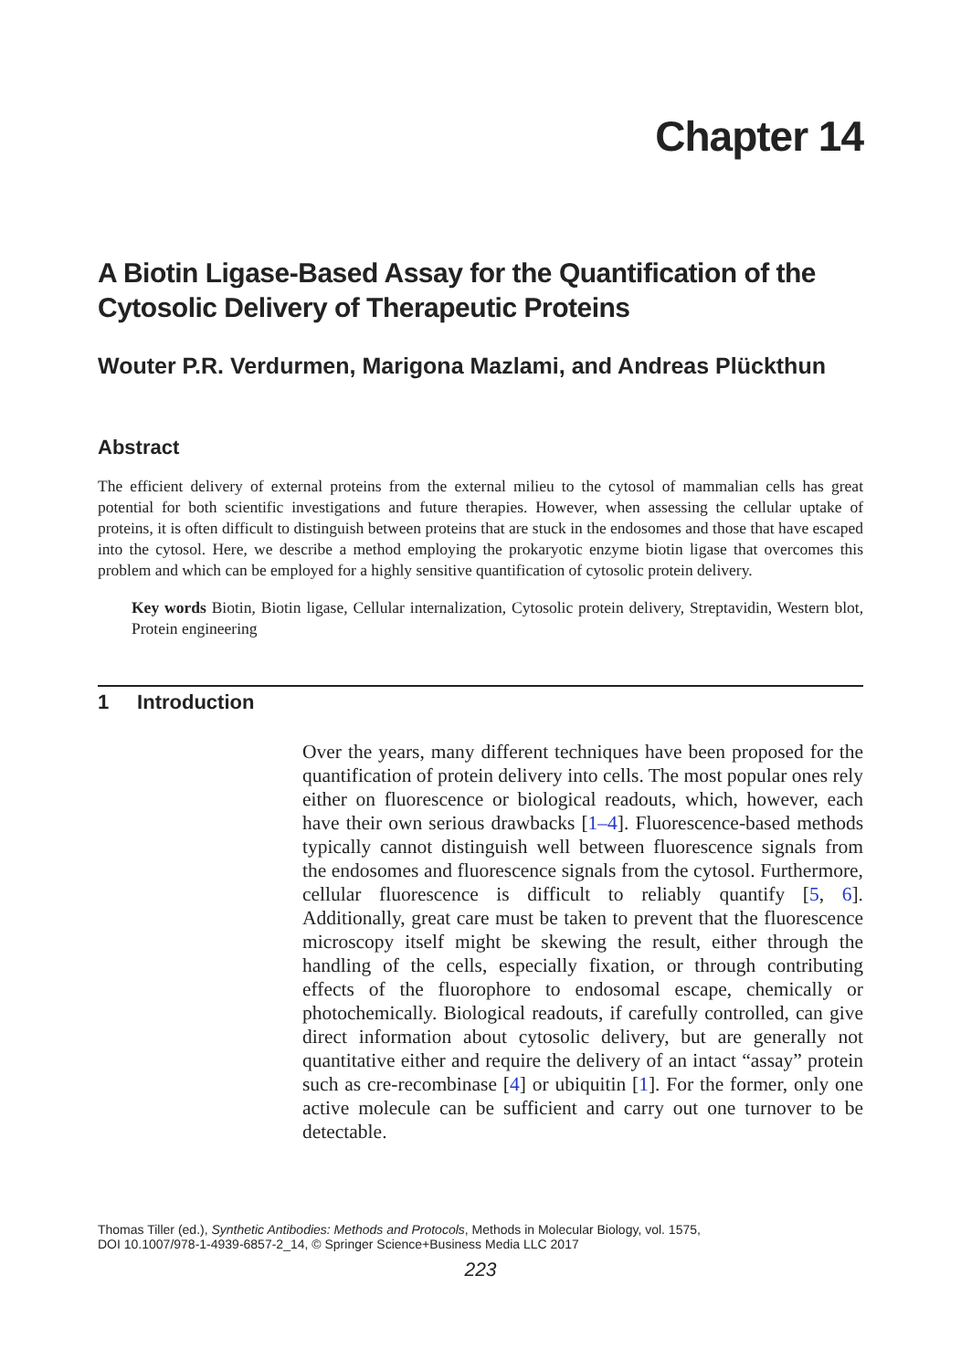Chapter 14
A Biotin Ligase-Based Assay for the Quantification of the Cytosolic Delivery of Therapeutic Proteins
Wouter P.R. Verdurmen, Marigona Mazlami, and Andreas Plückthun
Abstract
The efficient delivery of external proteins from the external milieu to the cytosol of mammalian cells has great potential for both scientific investigations and future therapies. However, when assessing the cellular uptake of proteins, it is often difficult to distinguish between proteins that are stuck in the endosomes and those that have escaped into the cytosol. Here, we describe a method employing the prokaryotic enzyme biotin ligase that overcomes this problem and which can be employed for a highly sensitive quantification of cytosolic protein delivery.
Key words Biotin, Biotin ligase, Cellular internalization, Cytosolic protein delivery, Streptavidin, Western blot, Protein engineering
1 Introduction
Over the years, many different techniques have been proposed for the quantification of protein delivery into cells. The most popular ones rely either on fluorescence or biological readouts, which, however, each have their own serious drawbacks [1–4]. Fluorescence-based methods typically cannot distinguish well between fluorescence signals from the endosomes and fluorescence signals from the cytosol. Furthermore, cellular fluorescence is difficult to reliably quantify [5, 6]. Additionally, great care must be taken to prevent that the fluorescence microscopy itself might be skewing the result, either through the handling of the cells, especially fixation, or through contributing effects of the fluorophore to endosomal escape, chemically or photochemically. Biological readouts, if carefully controlled, can give direct information about cytosolic delivery, but are generally not quantitative either and require the delivery of an intact “assay” protein such as cre-recombinase [4] or ubiquitin [1]. For the former, only one active molecule can be sufficient and carry out one turnover to be detectable.
Thomas Tiller (ed.), Synthetic Antibodies: Methods and Protocols, Methods in Molecular Biology, vol. 1575,
DOI 10.1007/978-1-4939-6857-2_14, © Springer Science+Business Media LLC 2017
223